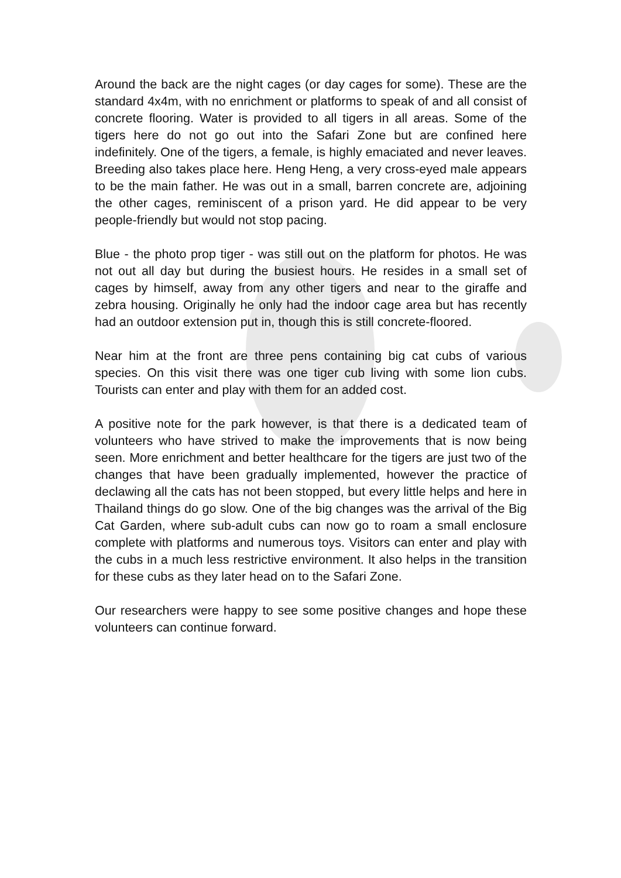Around the back are the night cages (or day cages for some). These are the standard 4x4m, with no enrichment or platforms to speak of and all consist of concrete flooring. Water is provided to all tigers in all areas. Some of the tigers here do not go out into the Safari Zone but are confined here indefinitely. One of the tigers, a female, is highly emaciated and never leaves. Breeding also takes place here. Heng Heng, a very cross-eyed male appears to be the main father. He was out in a small, barren concrete are, adjoining the other cages, reminiscent of a prison yard. He did appear to be very people-friendly but would not stop pacing.
Blue - the photo prop tiger - was still out on the platform for photos. He was not out all day but during the busiest hours. He resides in a small set of cages by himself, away from any other tigers and near to the giraffe and zebra housing. Originally he only had the indoor cage area but has recently had an outdoor extension put in, though this is still concrete-floored.
Near him at the front are three pens containing big cat cubs of various species. On this visit there was one tiger cub living with some lion cubs. Tourists can enter and play with them for an added cost.
A positive note for the park however, is that there is a dedicated team of volunteers who have strived to make the improvements that is now being seen. More enrichment and better healthcare for the tigers are just two of the changes that have been gradually implemented, however the practice of declawing all the cats has not been stopped, but every little helps and here in Thailand things do go slow. One of the big changes was the arrival of the Big Cat Garden, where sub-adult cubs can now go to roam a small enclosure complete with platforms and numerous toys. Visitors can enter and play with the cubs in a much less restrictive environment. It also helps in the transition for these cubs as they later head on to the Safari Zone.
Our researchers were happy to see some positive changes and hope these volunteers can continue forward.